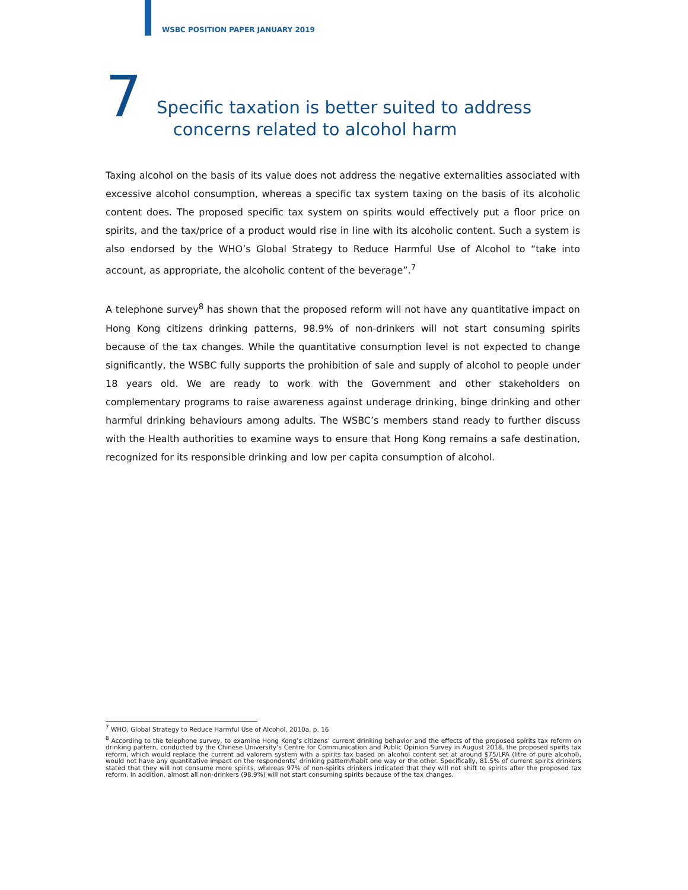WSBC POSITION PAPER JANUARY 2019
7
Specific taxation is better suited to address
concerns related to alcohol harm
Taxing alcohol on the basis of its value does not address the negative externalities associated with excessive alcohol consumption, whereas a specific tax system taxing on the basis of its alcoholic content does. The proposed specific tax system on spirits would effectively put a floor price on spirits, and the tax/price of a product would rise in line with its alcoholic content. Such a system is also endorsed by the WHO’s Global Strategy to Reduce Harmful Use of Alcohol to “take into account, as appropriate, the alcoholic content of the beverage”.<sup>7</sup>
A telephone survey<sup>8</sup> has shown that the proposed reform will not have any quantitative impact on Hong Kong citizens drinking patterns, 98.9% of non-drinkers will not start consuming spirits because of the tax changes. While the quantitative consumption level is not expected to change significantly, the WSBC fully supports the prohibition of sale and supply of alcohol to people under 18 years old. We are ready to work with the Government and other stakeholders on complementary programs to raise awareness against underage drinking, binge drinking and other harmful drinking behaviours among adults. The WSBC’s members stand ready to further discuss with the Health authorities to examine ways to ensure that Hong Kong remains a safe destination, recognized for its responsible drinking and low per capita consumption of alcohol.
<sup>7</sup> WHO, Global Strategy to Reduce Harmful Use of Alcohol, 2010a, p. 16
<sup>8</sup> According to the telephone survey, to examine Hong Kong’s citizens’ current drinking behavior and the effects of the proposed spirits tax reform on drinking pattern, conducted by the Chinese University’s Centre for Communication and Public Opinion Survey in August 2018, the proposed spirits tax reform, which would replace the current ad valorem system with a spirits tax based on alcohol content set at around $75/LPA (litre of pure alcohol), would not have any quantitative impact on the respondents’ drinking pattern/habit one way or the other. Specifically, 81.5% of current spirits drinkers stated that they will not consume more spirits, whereas 97% of non-spirits drinkers indicated that they will not shift to spirits after the proposed tax reform. In addition, almost all non-drinkers (98.9%) will not start consuming spirits because of the tax changes.